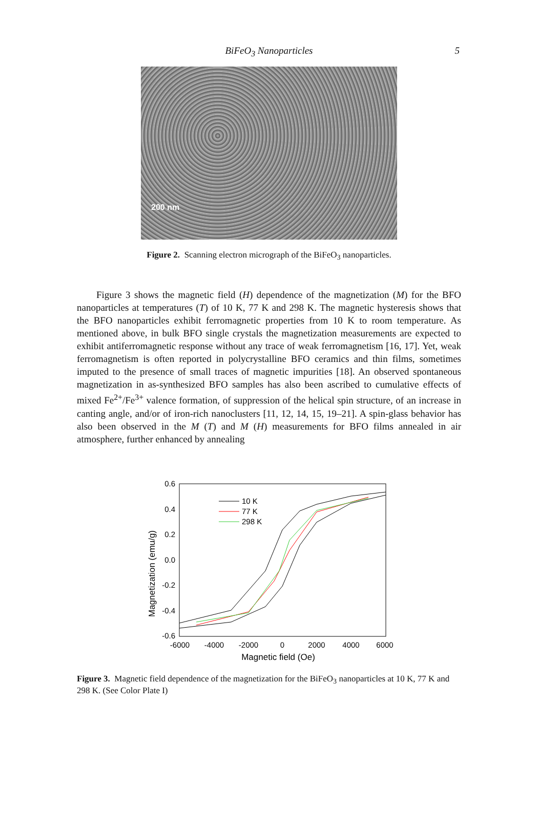BiFeO<sub>3</sub> Nanoparticles
5
200 nm
Figure 2. Scanning electron micrograph of the BiFeO<sub>3</sub> nanoparticles.
Figure 3 shows the magnetic field (H) dependence of the magnetization (M) for the BFO nanoparticles at temperatures (T) of 10 K, 77 K and 298 K. The magnetic hysteresis shows that the BFO nanoparticles exhibit ferromagnetic properties from 10 K to room temperature. As mentioned above, in bulk BFO single crystals the magnetization measurements are expected to exhibit antiferromagnetic response without any trace of weak ferromagnetism [16, 17]. Yet, weak ferromagnetism is often reported in polycrystalline BFO ceramics and thin films, sometimes imputed to the presence of small traces of magnetic impurities [18]. An observed spontaneous magnetization in as-synthesized BFO samples has also been ascribed to cumulative effects of mixed Fe<sup>2+</sup>/Fe<sup>3+</sup> valence formation, of suppression of the helical spin structure, of an increase in canting angle, and/or of iron-rich nanoclusters [11, 12, 14, 15, 19–21]. A spin-glass behavior has also been observed in the M (T) and M (H) measurements for BFO films annealed in air atmosphere, further enhanced by annealing
0.6
0.4
0.2
0.0
-0.2
-0.4
-0.6
-6000
-4000
-2000
0
2000
4000
6000
Magnetic field (Oe)
Magnetization (emu/g)
10 K
77 K
298 K
Figure 3. Magnetic field dependence of the magnetization for the BiFeO<sub>3</sub> nanoparticles at 10 K, 77 K and 298 K. (See Color Plate I)